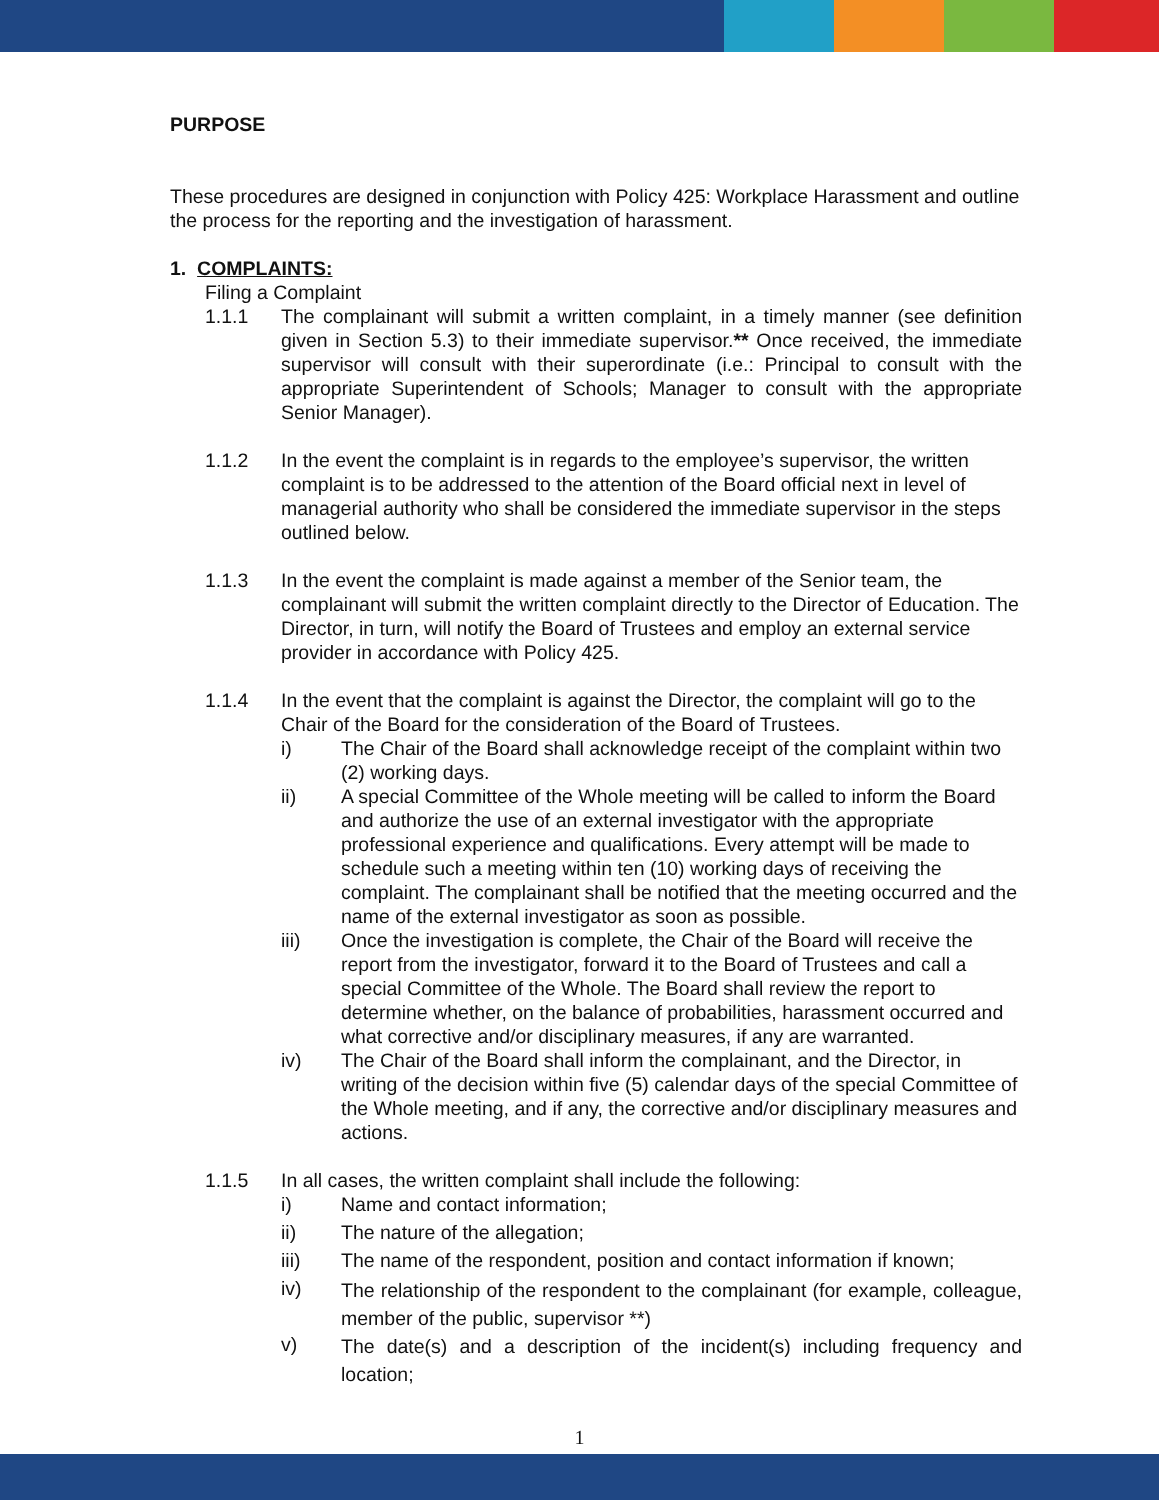PURPOSE
These procedures are designed in conjunction with Policy 425: Workplace Harassment and outline the process for the reporting and the investigation of harassment.
1. COMPLAINTS:
Filing a Complaint
1.1.1 The complainant will submit a written complaint, in a timely manner (see definition given in Section 5.3) to their immediate supervisor.** Once received, the immediate supervisor will consult with their superordinate (i.e.: Principal to consult with the appropriate Superintendent of Schools; Manager to consult with the appropriate Senior Manager).
1.1.2 In the event the complaint is in regards to the employee’s supervisor, the written complaint is to be addressed to the attention of the Board official next in level of managerial authority who shall be considered the immediate supervisor in the steps outlined below.
1.1.3 In the event the complaint is made against a member of the Senior team, the complainant will submit the written complaint directly to the Director of Education. The Director, in turn, will notify the Board of Trustees and employ an external service provider in accordance with Policy 425.
1.1.4 In the event that the complaint is against the Director, the complaint will go to the Chair of the Board for the consideration of the Board of Trustees.
i) The Chair of the Board shall acknowledge receipt of the complaint within two (2) working days.
ii) A special Committee of the Whole meeting will be called to inform the Board and authorize the use of an external investigator with the appropriate professional experience and qualifications. Every attempt will be made to schedule such a meeting within ten (10) working days of receiving the complaint. The complainant shall be notified that the meeting occurred and the name of the external investigator as soon as possible.
iii) Once the investigation is complete, the Chair of the Board will receive the report from the investigator, forward it to the Board of Trustees and call a special Committee of the Whole. The Board shall review the report to determine whether, on the balance of probabilities, harassment occurred and what corrective and/or disciplinary measures, if any are warranted.
iv) The Chair of the Board shall inform the complainant, and the Director, in writing of the decision within five (5) calendar days of the special Committee of the Whole meeting, and if any, the corrective and/or disciplinary measures and actions.
1.1.5 In all cases, the written complaint shall include the following:
i) Name and contact information;
ii) The nature of the allegation;
iii) The name of the respondent, position and contact information if known;
iv)
The relationship of the respondent to the complainant (for example, colleague, member of the public, supervisor **)
v)
The date(s) and a description of the incident(s) including frequency and location;
1